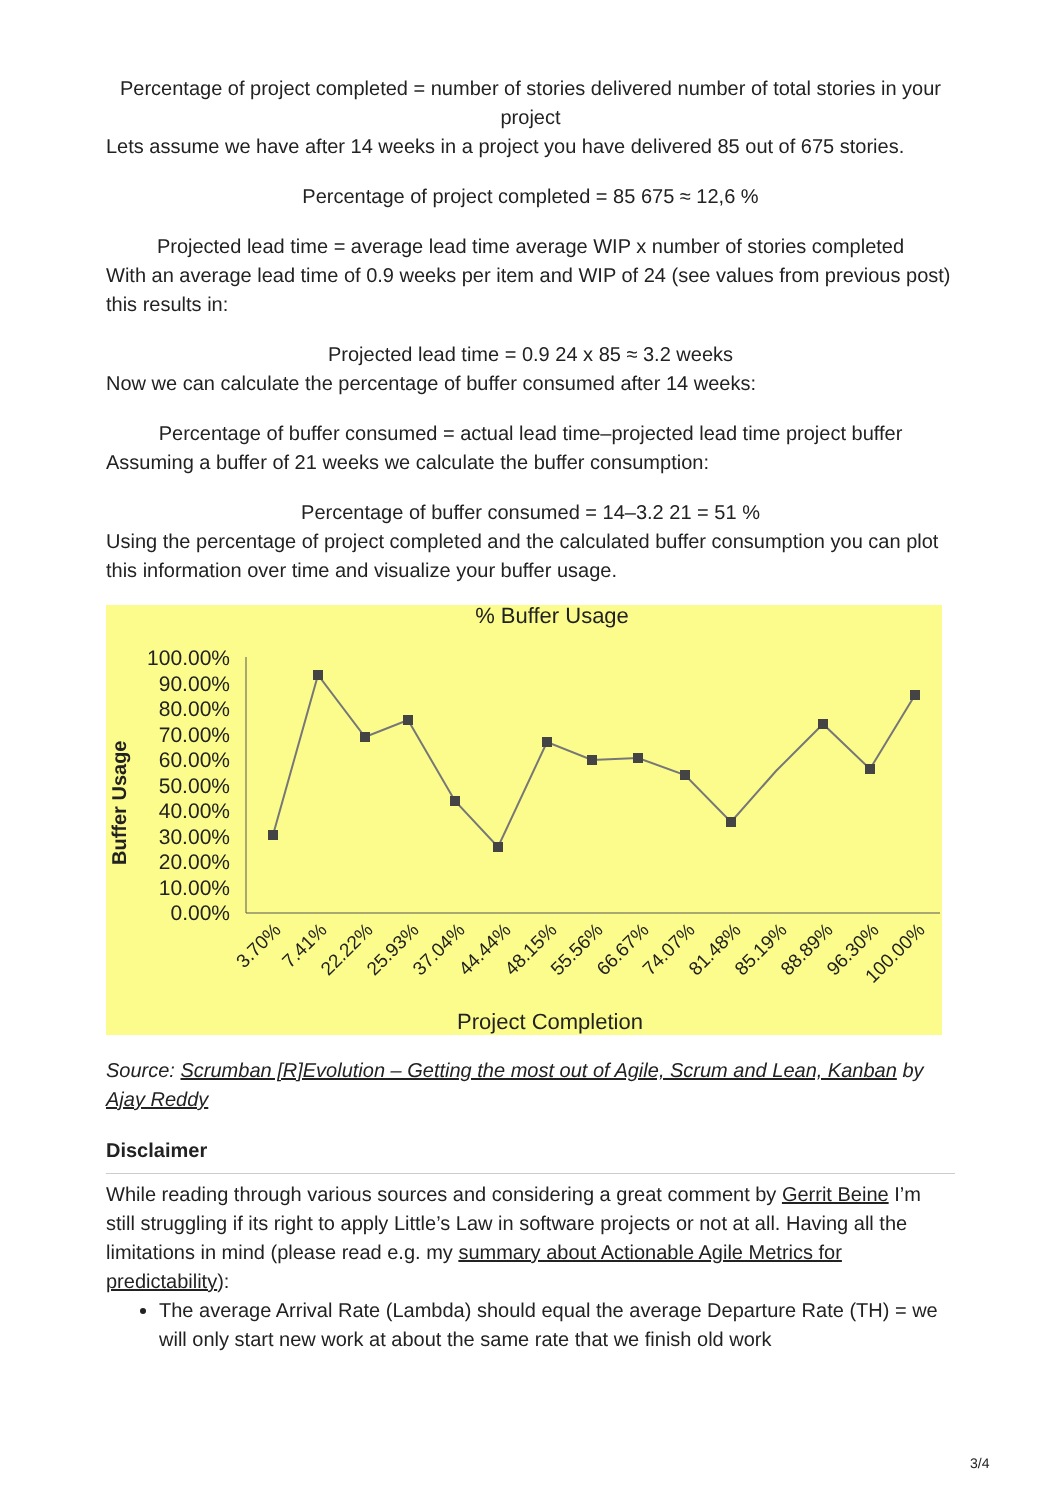Percentage of project completed = number of stories delivered number of total stories in your project
Lets assume we have after 14 weeks in a project you have delivered 85 out of 675 stories.
Percentage of project completed = 85 675 ≈ 12,6 %
Projected lead time = average lead time average WIP x number of stories completed
With an average lead time of 0.9 weeks per item and WIP of 24 (see values from previous post) this results in:
Projected lead time = 0.9 24 x 85 ≈ 3.2 weeks
Now we can calculate the percentage of buffer consumed after 14 weeks:
Percentage of buffer consumed = actual lead time–projected lead time project buffer
Assuming a buffer of 21 weeks we calculate the buffer consumption:
Percentage of buffer consumed = 14–3.2 21 = 51 %
Using the percentage of project completed and the calculated buffer consumption you can plot this information over time and visualize your buffer usage.
% Buffer Usage
Buffer Usage
100.00%
90.00%
80.00%
70.00%
60.00%
50.00%
40.00%
30.00%
20.00%
10.00%
0.00%
3.70%
7.41%
22.22%
25.93%
37.04%
44.44%
48.15%
55.56%
66.67%
74.07%
81.48%
85.19%
88.89%
96.30%
100.00%
Project Completion
Source: Scrumban [R]Evolution – Getting the most out of Agile, Scrum and Lean, Kanban by Ajay Reddy
Disclaimer
While reading through various sources and considering a great comment by Gerrit Beine I’m still struggling if its right to apply Little’s Law in software projects or not at all. Having all the limitations in mind (please read e.g. my summary about Actionable Agile Metrics for predictability):
The average Arrival Rate (Lambda) should equal the average Departure Rate (TH) = we will only start new work at about the same rate that we finish old work
3/4